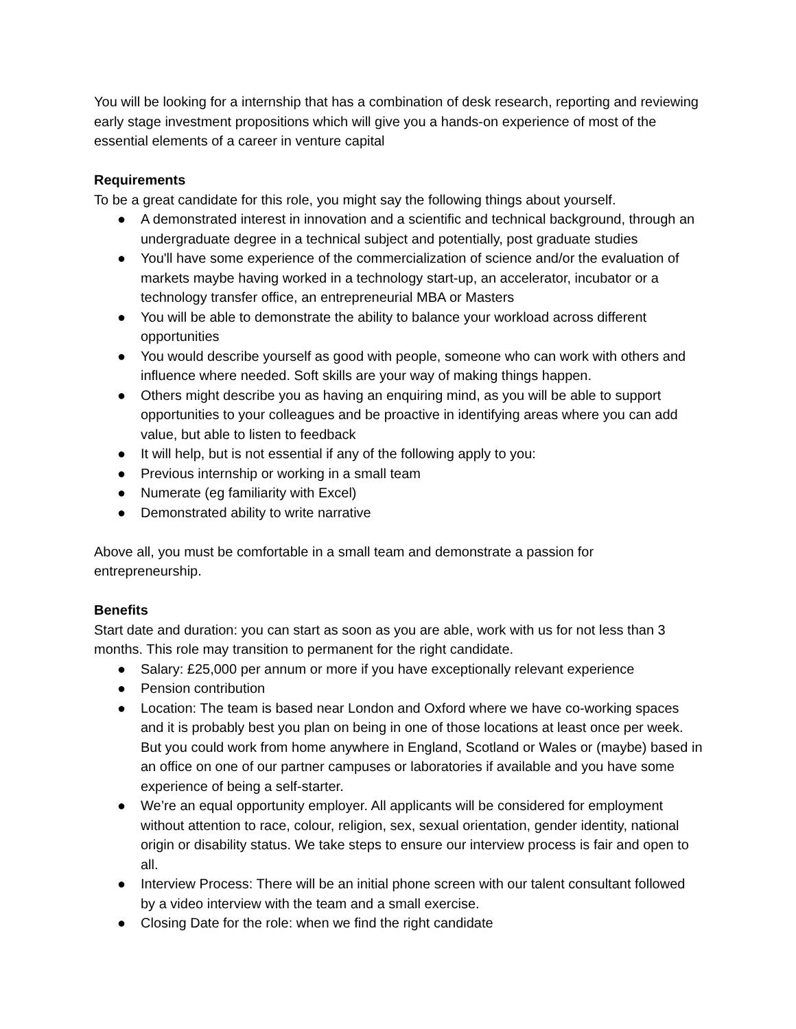You will be looking for a internship that has a combination of desk research, reporting and reviewing early stage investment propositions which will give you a hands-on experience of most of the essential elements of a career in venture capital
Requirements
To be a great candidate for this role, you might say the following things about yourself.
● A demonstrated interest in innovation and a scientific and technical background, through an undergraduate degree in a technical subject and potentially, post graduate studies
● You'll have some experience of the commercialization of science and/or the evaluation of markets maybe having worked in a technology start-up, an accelerator, incubator or a technology transfer office, an entrepreneurial MBA or Masters
● You will be able to demonstrate the ability to balance your workload across different opportunities
● You would describe yourself as good with people, someone who can work with others and influence where needed. Soft skills are your way of making things happen.
● Others might describe you as having an enquiring mind, as you will be able to support opportunities to your colleagues and be proactive in identifying areas where you can add value, but able to listen to feedback
● It will help, but is not essential if any of the following apply to you:
● Previous internship or working in a small team
● Numerate (eg familiarity with Excel)
● Demonstrated ability to write narrative
Above all, you must be comfortable in a small team and demonstrate a passion for entrepreneurship.
Benefits
Start date and duration: you can start as soon as you are able, work with us for not less than 3 months. This role may transition to permanent for the right candidate.
● Salary: £25,000 per annum or more if you have exceptionally relevant experience
● Pension contribution
● Location: The team is based near London and Oxford where we have co-working spaces and it is probably best you plan on being in one of those locations at least once per week. But you could work from home anywhere in England, Scotland or Wales or (maybe) based in an office on one of our partner campuses or laboratories if available and you have some experience of being a self-starter.
● We’re an equal opportunity employer. All applicants will be considered for employment without attention to race, colour, religion, sex, sexual orientation, gender identity, national origin or disability status. We take steps to ensure our interview process is fair and open to all.
● Interview Process: There will be an initial phone screen with our talent consultant followed by a video interview with the team and a small exercise.
● Closing Date for the role: when we find the right candidate